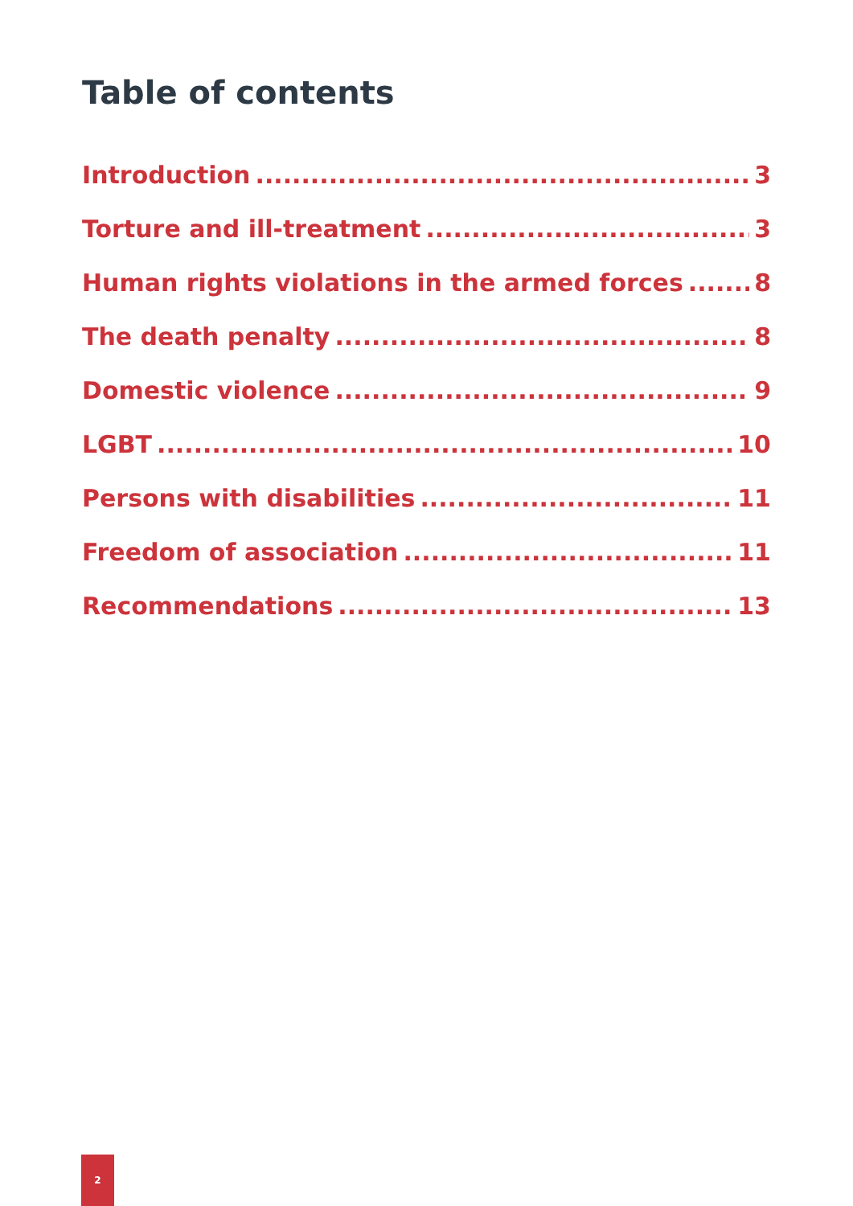Table of contents
Introduction 3
Torture and ill-treatment 3
Human rights violations in the armed forces 8
The death penalty 8
Domestic violence 9
LGBT 10
Persons with disabilities 11
Freedom of association 11
Recommendations 13
2